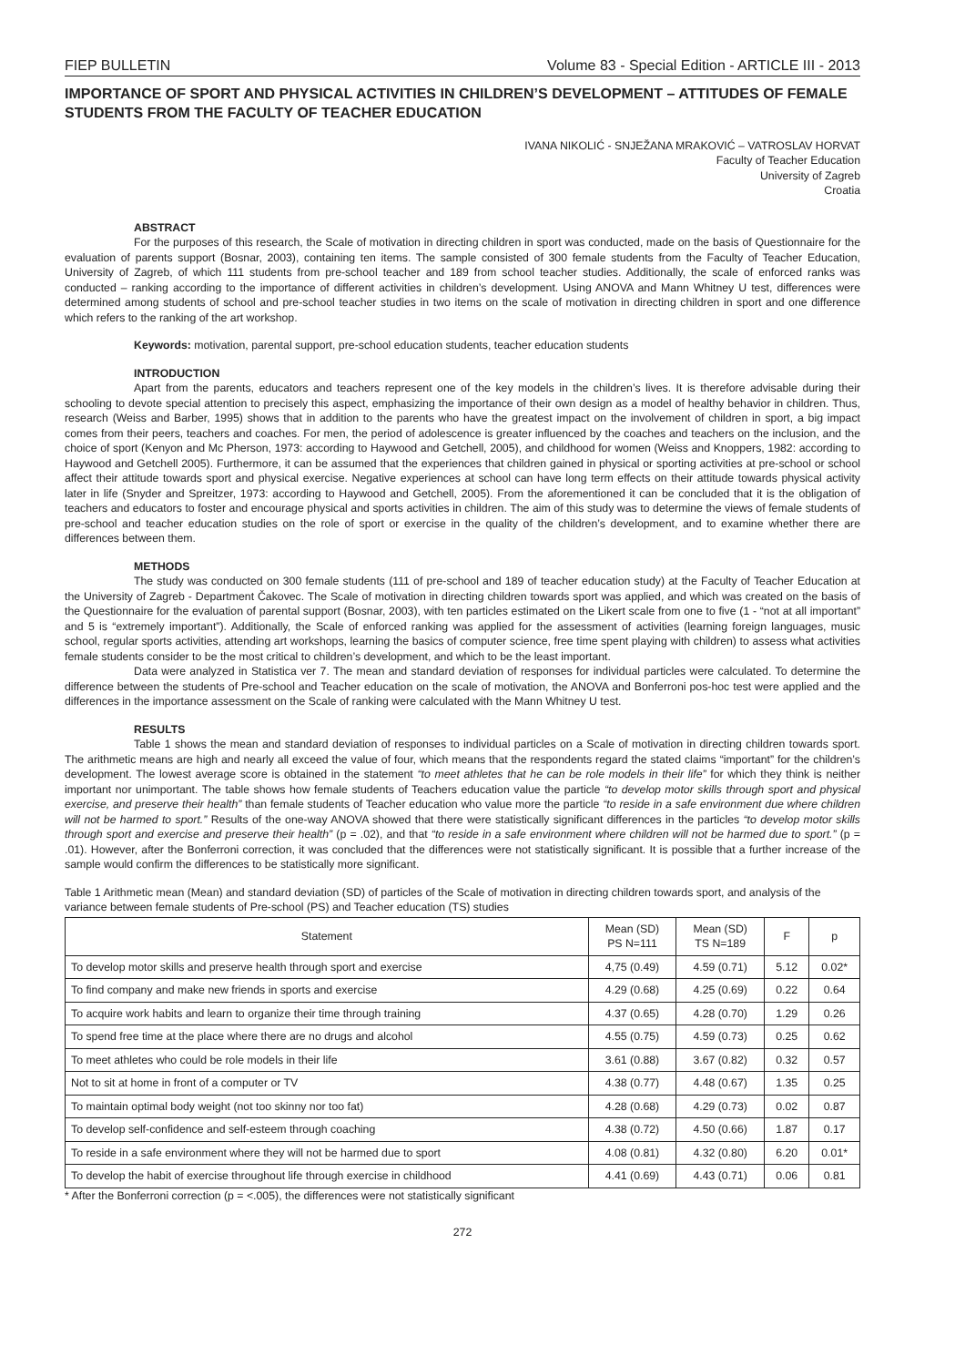FIEP BULLETIN Volume 83 - Special Edition - ARTICLE III - 2013
IMPORTANCE OF SPORT AND PHYSICAL ACTIVITIES IN CHILDREN’S DEVELOPMENT – ATTITUDES OF FEMALE STUDENTS FROM THE FACULTY OF TEACHER EDUCATION
IVANA NIKOLIĆ - SNJEŽANA MRAKOVIĆ – VATROSLAV HORVAT
Faculty of Teacher Education
University of Zagreb
Croatia
ABSTRACT
For the purposes of this research, the Scale of motivation in directing children in sport was conducted, made on the basis of Questionnaire for the evaluation of parents support (Bosnar, 2003), containing ten items. The sample consisted of 300 female students from the Faculty of Teacher Education, University of Zagreb, of which 111 students from pre-school teacher and 189 from school teacher studies. Additionally, the scale of enforced ranks was conducted – ranking according to the importance of different activities in children’s development. Using ANOVA and Mann Whitney U test, differences were determined among students of school and pre-school teacher studies in two items on the scale of motivation in directing children in sport and one difference which refers to the ranking of the art workshop.
Keywords: motivation, parental support, pre-school education students, teacher education students
INTRODUCTION
Apart from the parents, educators and teachers represent one of the key models in the children’s lives. It is therefore advisable during their schooling to devote special attention to precisely this aspect, emphasizing the importance of their own design as a model of healthy behavior in children. Thus, research (Weiss and Barber, 1995) shows that in addition to the parents who have the greatest impact on the involvement of children in sport, a big impact comes from their peers, teachers and coaches. For men, the period of adolescence is greater influenced by the coaches and teachers on the inclusion, and the choice of sport (Kenyon and Mc Pherson, 1973: according to Haywood and Getchell, 2005), and childhood for women (Weiss and Knoppers, 1982: according to Haywood and Getchell 2005). Furthermore, it can be assumed that the experiences that children gained in physical or sporting activities at pre-school or school affect their attitude towards sport and physical exercise. Negative experiences at school can have long term effects on their attitude towards physical activity later in life (Snyder and Spreitzer, 1973: according to Haywood and Getchell, 2005). From the aforementioned it can be concluded that it is the obligation of teachers and educators to foster and encourage physical and sports activities in children. The aim of this study was to determine the views of female students of pre-school and teacher education studies on the role of sport or exercise in the quality of the children’s development, and to examine whether there are differences between them.
METHODS
The study was conducted on 300 female students (111 of pre-school and 189 of teacher education study) at the Faculty of Teacher Education at the University of Zagreb - Department Čakovec. The Scale of motivation in directing children towards sport was applied, and which was created on the basis of the Questionnaire for the evaluation of parental support (Bosnar, 2003), with ten particles estimated on the Likert scale from one to five (1 - “not at all important” and 5 is “extremely important”). Additionally, the Scale of enforced ranking was applied for the assessment of activities (learning foreign languages, music school, regular sports activities, attending art workshops, learning the basics of computer science, free time spent playing with children) to assess what activities female students consider to be the most critical to children’s development, and which to be the least important.
Data were analyzed in Statistica ver 7. The mean and standard deviation of responses for individual particles were calculated. To determine the difference between the students of Pre-school and Teacher education on the scale of motivation, the ANOVA and Bonferroni pos-hoc test were applied and the differences in the importance assessment on the Scale of ranking were calculated with the Mann Whitney U test.
RESULTS
Table 1 shows the mean and standard deviation of responses to individual particles on a Scale of motivation in directing children towards sport. The arithmetic means are high and nearly all exceed the value of four, which means that the respondents regard the stated claims “important” for the children’s development. The lowest average score is obtained in the statement “to meet athletes that he can be role models in their life” for which they think is neither important nor unimportant. The table shows how female students of Teachers education value the particle “to develop motor skills through sport and physical exercise, and preserve their health” than female students of Teacher education who value more the particle “to reside in a safe environment due where children will not be harmed to sport.” Results of the one-way ANOVA showed that there were statistically significant differences in the particles “to develop motor skills through sport and exercise and preserve their health” (p = .02), and that “to reside in a safe environment where children will not be harmed due to sport.” (p = .01). However, after the Bonferroni correction, it was concluded that the differences were not statistically significant. It is possible that a further increase of the sample would confirm the differences to be statistically more significant.
Table 1 Arithmetic mean (Mean) and standard deviation (SD) of particles of the Scale of motivation in directing children towards sport, and analysis of the variance between female students of Pre-school (PS) and Teacher education (TS) studies
| Statement | Mean (SD) PS N=111 | Mean (SD) TS N=189 | F | p |
| --- | --- | --- | --- | --- |
| To develop motor skills and preserve health through sport and exercise | 4,75 (0.49) | 4.59 (0.71) | 5.12 | 0.02* |
| To find company and make new friends in sports and exercise | 4.29 (0.68) | 4.25 (0.69) | 0.22 | 0.64 |
| To acquire work habits and learn to organize their time through training | 4.37 (0.65) | 4.28 (0.70) | 1.29 | 0.26 |
| To spend free time at the place where there are no drugs and alcohol | 4.55 (0.75) | 4.59 (0.73) | 0.25 | 0.62 |
| To meet athletes who could be role models in their life | 3.61 (0.88) | 3.67 (0.82) | 0.32 | 0.57 |
| Not to sit at home in front of a computer or TV | 4.38 (0.77) | 4.48 (0.67) | 1.35 | 0.25 |
| To maintain optimal body weight (not too skinny nor too fat) | 4.28 (0.68) | 4.29 (0.73) | 0.02 | 0.87 |
| To develop self-confidence and self-esteem through coaching | 4.38 (0.72) | 4.50 (0.66) | 1.87 | 0.17 |
| To reside in a safe environment where they will not be harmed due to sport | 4.08 (0.81) | 4.32 (0.80) | 6.20 | 0.01* |
| To develop the habit of exercise throughout life through exercise in childhood | 4.41 (0.69) | 4.43 (0.71) | 0.06 | 0.81 |
* After the Bonferroni correction (p = <.005), the differences were not statistically significant
272